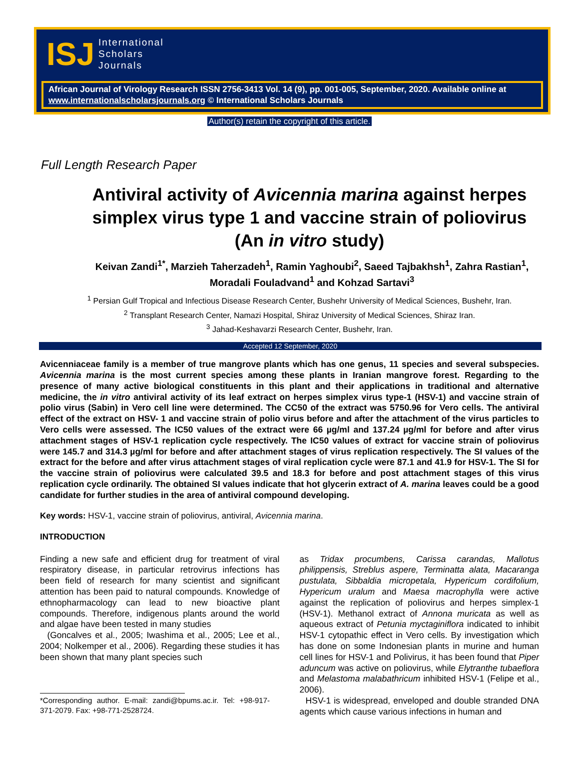ISJ
International
Scholars
Journals
African Journal of Virology Research ISSN 2756-3413 Vol. 14 (9), pp. 001-005, September, 2020. Available online at www.internationalscholarsjournals.org © International Scholars Journals
Author(s) retain the copyright of this article.
Full Length Research Paper
Antiviral activity of Avicennia marina against herpes simplex virus type 1 and vaccine strain of poliovirus (An in vitro study)
Keivan Zandi<sup>1*</sup>, Marzieh Taherzadeh<sup>1</sup>, Ramin Yaghoubi<sup>2</sup>, Saeed Tajbakhsh<sup>1</sup>, Zahra Rastian<sup>1</sup>, Moradali Fouladvand<sup>1</sup> and Kohzad Sartavi<sup>3</sup>
<sup>1</sup> Persian Gulf Tropical and Infectious Disease Research Center, Bushehr University of Medical Sciences, Bushehr, Iran.
<sup>2</sup> Transplant Research Center, Namazi Hospital, Shiraz University of Medical Sciences, Shiraz Iran.
<sup>3</sup> Jahad-Keshavarzi Research Center, Bushehr, Iran.
Accepted 12 September, 2020
Avicenniaceae family is a member of true mangrove plants which has one genus, 11 species and several subspecies. Avicennia marina is the most current species among these plants in Iranian mangrove forest. Regarding to the presence of many active biological constituents in this plant and their applications in traditional and alternative medicine, the in vitro antiviral activity of its leaf extract on herpes simplex virus type-1 (HSV-1) and vaccine strain of polio virus (Sabin) in Vero cell line were determined. The CC50 of the extract was 5750.96 for Vero cells. The antiviral effect of the extract on HSV- 1 and vaccine strain of polio virus before and after the attachment of the virus particles to Vero cells were assessed. The IC50 values of the extract were 66 µg/ml and 137.24 µg/ml for before and after virus attachment stages of HSV-1 replication cycle respectively. The IC50 values of extract for vaccine strain of poliovirus were 145.7 and 314.3 µg/ml for before and after attachment stages of virus replication respectively. The SI values of the extract for the before and after virus attachment stages of viral replication cycle were 87.1 and 41.9 for HSV-1. The SI for the vaccine strain of poliovirus were calculated 39.5 and 18.3 for before and post attachment stages of this virus replication cycle ordinarily. The obtained SI values indicate that hot glycerin extract of A. marina leaves could be a good candidate for further studies in the area of antiviral compound developing.
Key words: HSV-1, vaccine strain of poliovirus, antiviral, Avicennia marina.
INTRODUCTION
Finding a new safe and efficient drug for treatment of viral respiratory disease, in particular retrovirus infections has been field of research for many scientist and significant attention has been paid to natural compounds. Knowledge of ethnopharmacology can lead to new bioactive plant compounds. Therefore, indigenous plants around the world and algae have been tested in many studies
(Goncalves et al., 2005; Iwashima et al., 2005; Lee et al., 2004; Nolkemper et al., 2006). Regarding these studies it has been shown that many plant species such
*Corresponding author. E-mail: zandi@bpums.ac.ir. Tel: +98-917-371-2079. Fax: +98-771-2528724.
as Tridax procumbens, Carissa carandas, Mallotus philippensis, Streblus aspere, Terminatta alata, Macaranga pustulata, Sibbaldia micropetala, Hypericum cordifolium, Hypericum uralum and Maesa macrophylla were active against the replication of poliovirus and herpes simplex-1 (HSV-1). Methanol extract of Annona muricata as well as aqueous extract of Petunia myctaginiflora indicated to inhibit HSV-1 cytopathic effect in Vero cells. By investigation which has done on some Indonesian plants in murine and human cell lines for HSV-1 and Polivirus, it has been found that Piper aduncum was active on poliovirus, while Elytranthe tubaeflora and Melastoma malabathricum inhibited HSV-1 (Felipe et al., 2006).
HSV-1 is widespread, enveloped and double stranded DNA agents which cause various infections in human and